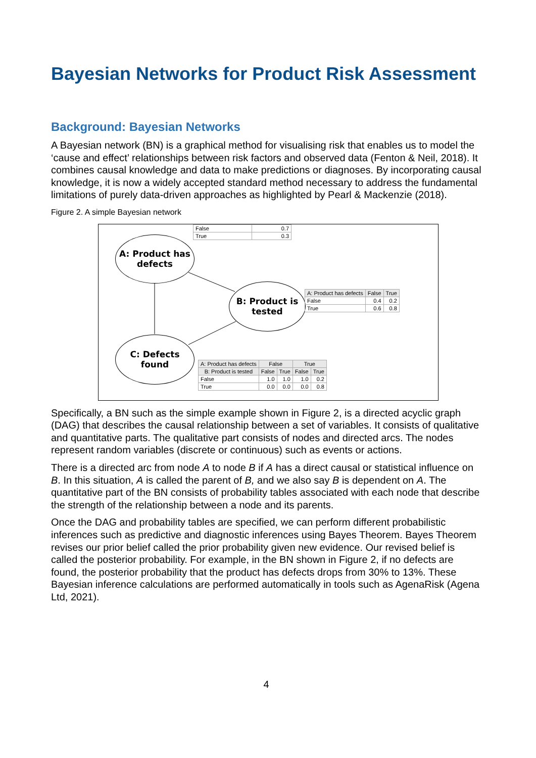Bayesian Networks for Product Risk Assessment
Background: Bayesian Networks
A Bayesian network (BN) is a graphical method for visualising risk that enables us to model the ‘cause and effect’ relationships between risk factors and observed data (Fenton & Neil, 2018). It combines causal knowledge and data to make predictions or diagnoses. By incorporating causal knowledge, it is now a widely accepted standard method necessary to address the fundamental limitations of purely data-driven approaches as highlighted by Pearl & Mackenzie (2018).
Figure 2. A simple Bayesian network
| False | 0.7 |
| True | 0.3 |
A: Product has
defects
B: Product is
tested
C: Defects found
| A: Product has defects | False | True |
| --- | --- | --- |
| False | 0.4 | 0.2 |
| True | 0.6 | 0.8 |
| A: Product has defects | False | | True | |
| --- | --- | --- | --- | --- |
| B: Product is tested | False | True | False | True |
| False | 1.0 | 1.0 | 1.0 | 0.2 |
| True | 0.0 | 0.0 | 0.0 | 0.8 |
Specifically, a BN such as the simple example shown in Figure 2, is a directed acyclic graph (DAG) that describes the causal relationship between a set of variables. It consists of qualitative and quantitative parts. The qualitative part consists of nodes and directed arcs. The nodes represent random variables (discrete or continuous) such as events or actions.
There is a directed arc from node A to node B if A has a direct causal or statistical influence on B. In this situation, A is called the parent of B, and we also say B is dependent on A. The quantitative part of the BN consists of probability tables associated with each node that describe the strength of the relationship between a node and its parents.
Once the DAG and probability tables are specified, we can perform different probabilistic inferences such as predictive and diagnostic inferences using Bayes Theorem. Bayes Theorem revises our prior belief called the prior probability given new evidence. Our revised belief is called the posterior probability. For example, in the BN shown in Figure 2, if no defects are found, the posterior probability that the product has defects drops from 30% to 13%. These Bayesian inference calculations are performed automatically in tools such as AgenaRisk (Agena Ltd, 2021).
4